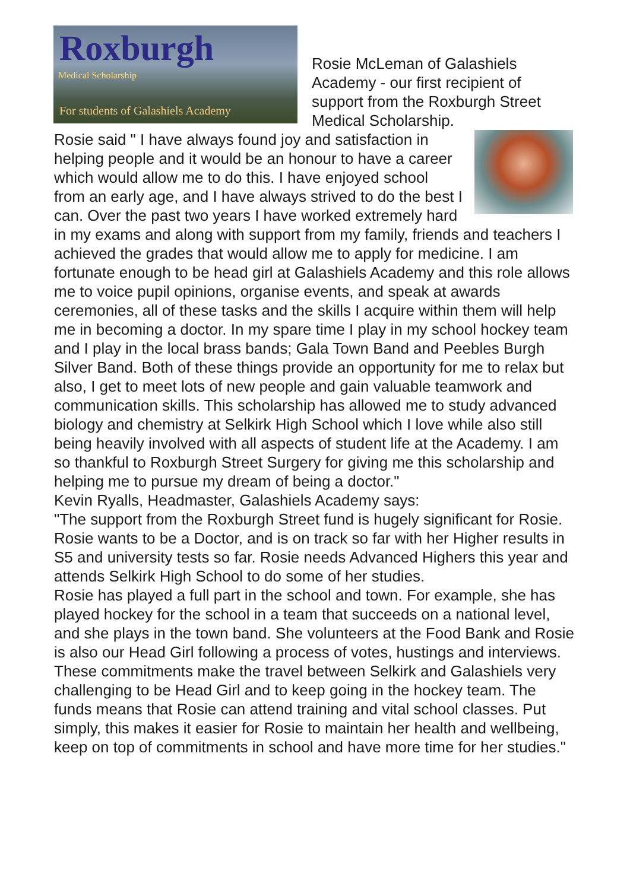Roxburgh
Medical Scholarship
For students of Galashiels Academy
Rosie McLeman of Galashiels Academy - our first recipient of support from the Roxburgh Street Medical Scholarship.
Rosie said " I have always found joy and satisfaction in helping people and it would be an honour to have a career which would allow me to do this. I have enjoyed school from an early age, and I have always strived to do the best I can. Over the past two years I have worked extremely hard in my exams and along with support from my family, friends and teachers I achieved the grades that would allow me to apply for medicine. I am fortunate enough to be head girl at Galashiels Academy and this role allows me to voice pupil opinions, organise events, and speak at awards ceremonies, all of these tasks and the skills I acquire within them will help me in becoming a doctor. In my spare time I play in my school hockey team and I play in the local brass bands; Gala Town Band and Peebles Burgh Silver Band. Both of these things provide an opportunity for me to relax but also, I get to meet lots of new people and gain valuable teamwork and communication skills. This scholarship has allowed me to study advanced biology and chemistry at Selkirk High School which I love while also still being heavily involved with all aspects of student life at the Academy. I am so thankful to Roxburgh Street Surgery for giving me this scholarship and helping me to pursue my dream of being a doctor."
Kevin Ryalls, Headmaster, Galashiels Academy says:
"The support from the Roxburgh Street fund is hugely significant for Rosie. Rosie wants to be a Doctor, and is on track so far with her Higher results in S5 and university tests so far. Rosie needs Advanced Highers this year and attends Selkirk High School to do some of her studies.
Rosie has played a full part in the school and town. For example, she has played hockey for the school in a team that succeeds on a national level, and she plays in the town band. She volunteers at the Food Bank and Rosie is also our Head Girl following a process of votes, hustings and interviews. These commitments make the travel between Selkirk and Galashiels very challenging to be Head Girl and to keep going in the hockey team. The funds means that Rosie can attend training and vital school classes. Put simply, this makes it easier for Rosie to maintain her health and wellbeing, keep on top of commitments in school and have more time for her studies."